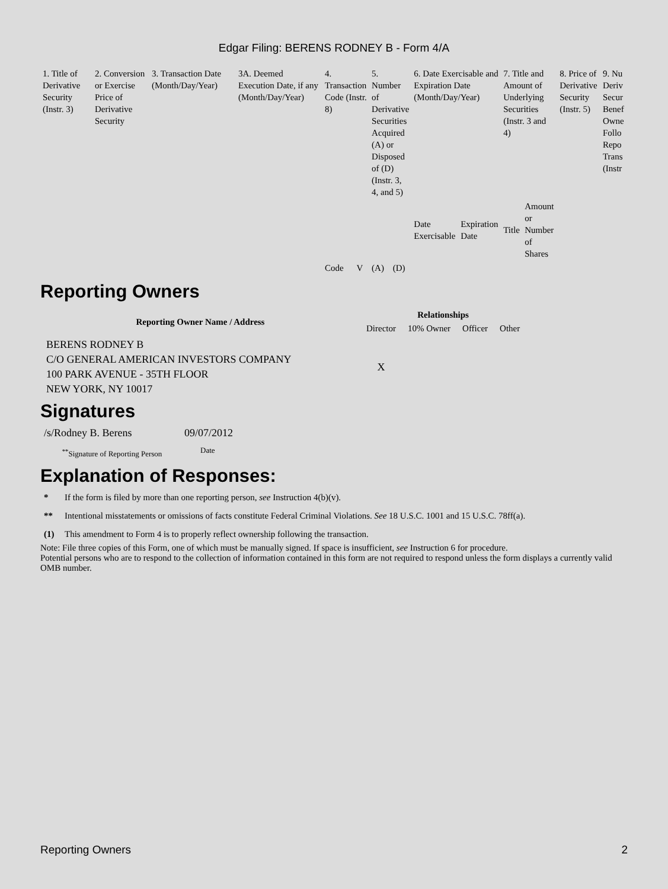Edgar Filing: BERENS RODNEY B - Form 4/A
| 1. Title of Derivative Security (Instr. 3) | 2. Conversion or Exercise Price of Derivative Security | 3. Transaction Date (Month/Day/Year) | 3A. Deemed Execution Date, if any (Month/Day/Year) | 4. Transaction Code (Instr. 8) | | 5. Number of Derivative Securities Acquired (A) or Disposed of (D) (Instr. 3, 4, and 5) | | 6. Date Exercisable and Expiration Date (Month/Day/Year) | | 7. Title and Amount of Underlying Securities (Instr. 3 and 4) | | 8. Price of Derivative Security (Instr. 5) | 9. Nu Deriv Secur Benef Owne Follo Repo Trans (Instr |
| | | | | | | | | Date Exercisable | Expiration Date | Title | Amount or Number of Shares | | |
| | | | | Code | V | (A) | (D) | | | | | | |
Reporting Owners
| Reporting Owner Name / Address | Relationships | | | |
| --- | --- | --- | --- | --- |
| | Director | 10% Owner | Officer | Other |
| BERENS RODNEY B C/O GENERAL AMERICAN INVESTORS COMPANY 100 PARK AVENUE - 35TH FLOOR NEW YORK, NY 10017 | X | | | |
Signatures
| /s/Rodney B. Berens | 09/07/2012 |
| <sup>**</sup> Signature of Reporting Person | Date |
Explanation of Responses:
* If the form is filed by more than one reporting person, see Instruction 4(b)(v).
** Intentional misstatements or omissions of facts constitute Federal Criminal Violations. See 18 U.S.C. 1001 and 15 U.S.C. 78ff(a).
(1) This amendment to Form 4 is to properly reflect ownership following the transaction.
Note: File three copies of this Form, one of which must be manually signed. If space is insufficient, see Instruction 6 for procedure.
Potential persons who are to respond to the collection of information contained in this form are not required to respond unless the form displays a currently valid OMB number.
Reporting Owners 2